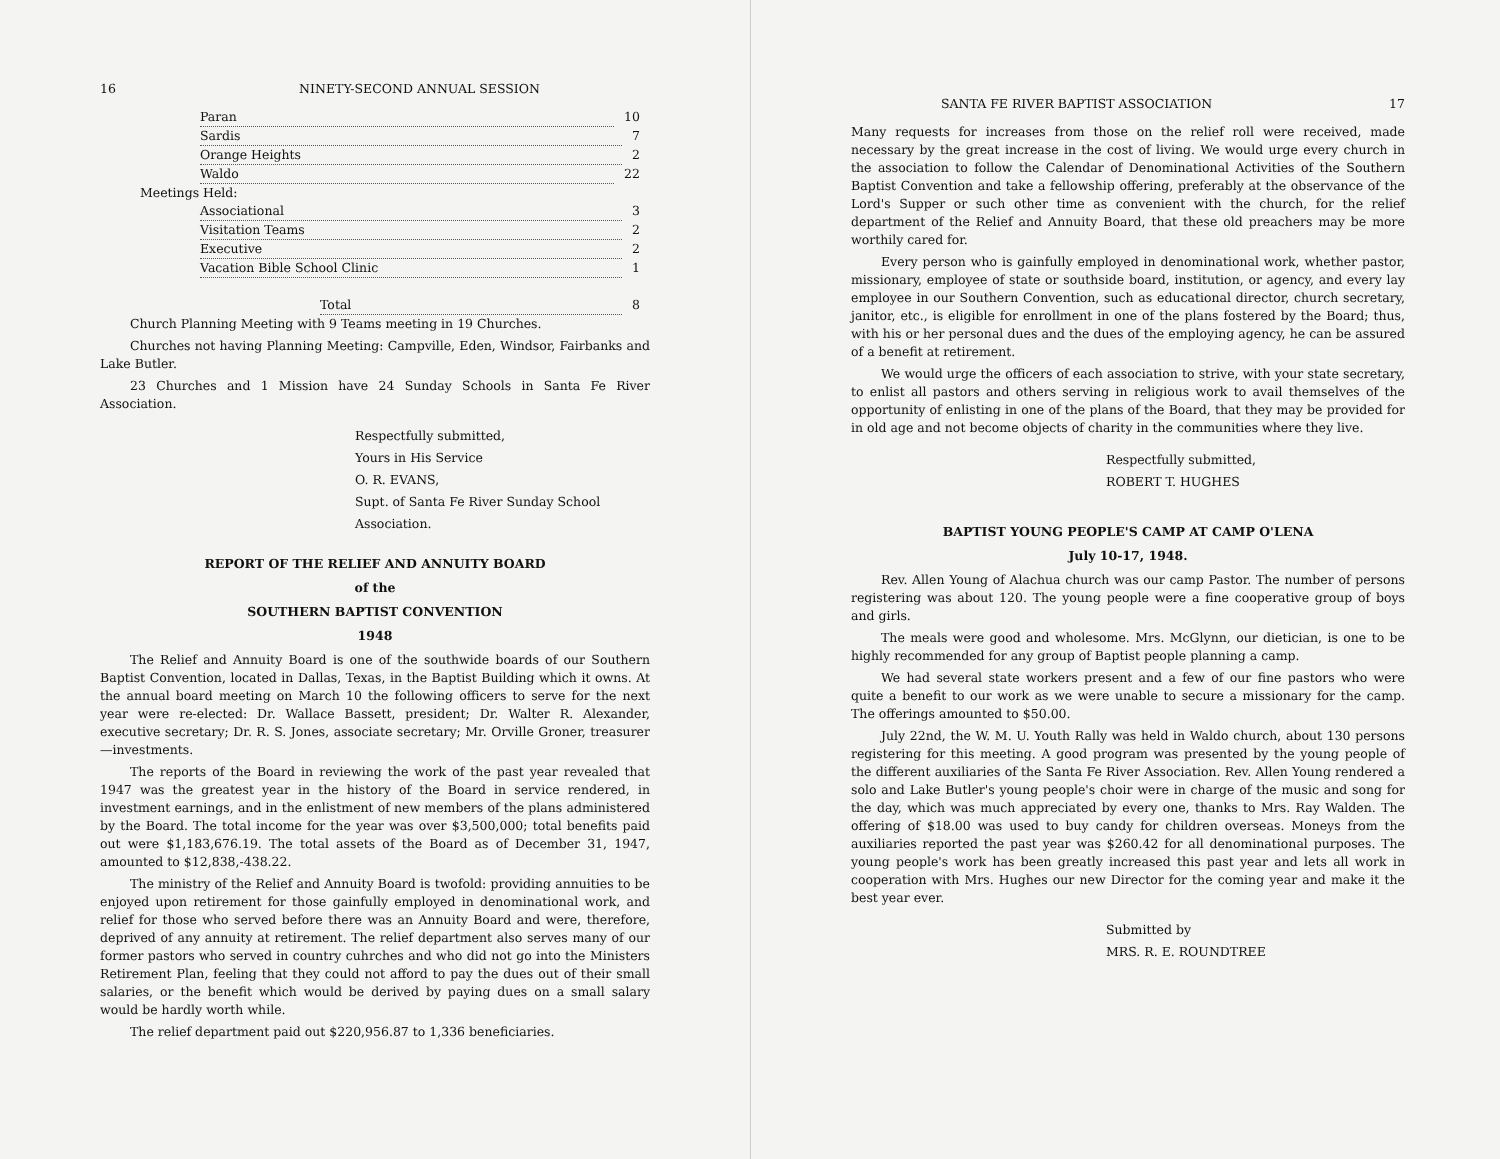16 NINETY-SECOND ANNUAL SESSION
Paran 10
Sardis 7
Orange Heights 2
Waldo 22
Meetings Held:
Associational 3
Visitation Teams 2
Executive 2
Vacation Bible School Clinic 1
Total 8
Church Planning Meeting with 9 Teams meeting in 19 Churches.
Churches not having Planning Meeting: Campville, Eden, Windsor, Fairbanks and Lake Butler.
23 Churches and 1 Mission have 24 Sunday Schools in Santa Fe River Association.
Respectfully submitted,
Yours in His Service
O. R. EVANS,
Supt. of Santa Fe River Sunday School Association.
REPORT OF THE RELIEF AND ANNUITY BOARD
of the
SOUTHERN BAPTIST CONVENTION
1948
The Relief and Annuity Board is one of the southwide boards of our Southern Baptist Convention, located in Dallas, Texas, in the Baptist Building which it owns. At the annual board meeting on March 10 the following officers to serve for the next year were re-elected: Dr. Wallace Bassett, president; Dr. Walter R. Alexander, executive secretary; Dr. R. S. Jones, associate secretary; Mr. Orville Groner, treasurer—investments.
The reports of the Board in reviewing the work of the past year revealed that 1947 was the greatest year in the history of the Board in service rendered, in investment earnings, and in the enlistment of new members of the plans administered by the Board. The total income for the year was over $3,500,000; total benefits paid out were $1,183,676.19. The total assets of the Board as of December 31, 1947, amounted to $12,838,-438.22.
The ministry of the Relief and Annuity Board is twofold: providing annuities to be enjoyed upon retirement for those gainfully employed in denominational work, and relief for those who served before there was an Annuity Board and were, therefore, deprived of any annuity at retirement. The relief department also serves many of our former pastors who served in country cuhrches and who did not go into the Ministers Retirement Plan, feeling that they could not afford to pay the dues out of their small salaries, or the benefit which would be derived by paying dues on a small salary would be hardly worth while.
The relief department paid out $220,956.87 to 1,336 beneficiaries.
SANTA FE RIVER BAPTIST ASSOCIATION 17
Many requests for increases from those on the relief roll were received, made necessary by the great increase in the cost of living. We would urge every church in the association to follow the Calendar of Denominational Activities of the Southern Baptist Convention and take a fellowship offering, preferably at the observance of the Lord's Supper or such other time as convenient with the church, for the relief department of the Relief and Annuity Board, that these old preachers may be more worthily cared for.
Every person who is gainfully employed in denominational work, whether pastor, missionary, employee of state or southside board, institution, or agency, and every lay employee in our Southern Convention, such as educational director, church secretary, janitor, etc., is eligible for enrollment in one of the plans fostered by the Board; thus, with his or her personal dues and the dues of the employing agency, he can be assured of a benefit at retirement.
We would urge the officers of each association to strive, with your state secretary, to enlist all pastors and others serving in religious work to avail themselves of the opportunity of enlisting in one of the plans of the Board, that they may be provided for in old age and not become objects of charity in the communities where they live.
Respectfully submitted,
ROBERT T. HUGHES
BAPTIST YOUNG PEOPLE'S CAMP AT CAMP O'LENA
July 10-17, 1948.
Rev. Allen Young of Alachua church was our camp Pastor. The number of persons registering was about 120. The young people were a fine cooperative group of boys and girls.
The meals were good and wholesome. Mrs. McGlynn, our dietician, is one to be highly recommended for any group of Baptist people planning a camp.
We had several state workers present and a few of our fine pastors who were quite a benefit to our work as we were unable to secure a missionary for the camp. The offerings amounted to $50.00.
July 22nd, the W. M. U. Youth Rally was held in Waldo church, about 130 persons registering for this meeting. A good program was presented by the young people of the different auxiliaries of the Santa Fe River Association. Rev. Allen Young rendered a solo and Lake Butler's young people's choir were in charge of the music and song for the day, which was much appreciated by every one, thanks to Mrs. Ray Walden. The offering of $18.00 was used to buy candy for children overseas. Moneys from the auxiliaries reported the past year was $260.42 for all denominational purposes. The young people's work has been greatly increased this past year and lets all work in cooperation with Mrs. Hughes our new Director for the coming year and make it the best year ever.
Submitted by
MRS. R. E. ROUNDTREE